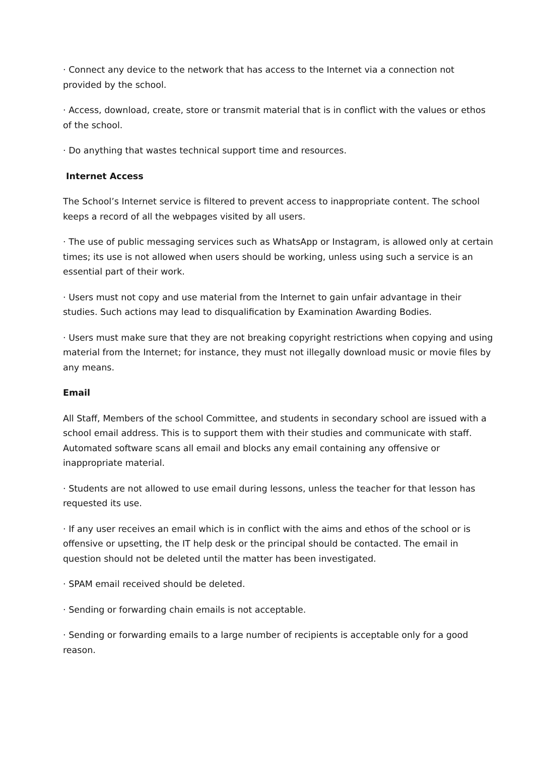· Connect any device to the network that has access to the Internet via a connection not provided by the school.
· Access, download, create, store or transmit material that is in conflict with the values or ethos of the school.
· Do anything that wastes technical support time and resources.
Internet Access
The School’s Internet service is filtered to prevent access to inappropriate content. The school keeps a record of all the webpages visited by all users.
· The use of public messaging services such as WhatsApp or Instagram, is allowed only at certain times; its use is not allowed when users should be working, unless using such a service is an essential part of their work.
· Users must not copy and use material from the Internet to gain unfair advantage in their studies. Such actions may lead to disqualification by Examination Awarding Bodies.
· Users must make sure that they are not breaking copyright restrictions when copying and using material from the Internet; for instance, they must not illegally download music or movie files by any means.
Email
All Staff, Members of the school Committee, and students in secondary school are issued with a school email address. This is to support them with their studies and communicate with staff. Automated software scans all email and blocks any email containing any offensive or inappropriate material.
· Students are not allowed to use email during lessons, unless the teacher for that lesson has requested its use.
· If any user receives an email which is in conflict with the aims and ethos of the school or is offensive or upsetting, the IT help desk or the principal should be contacted. The email in question should not be deleted until the matter has been investigated.
· SPAM email received should be deleted.
· Sending or forwarding chain emails is not acceptable.
· Sending or forwarding emails to a large number of recipients is acceptable only for a good reason.